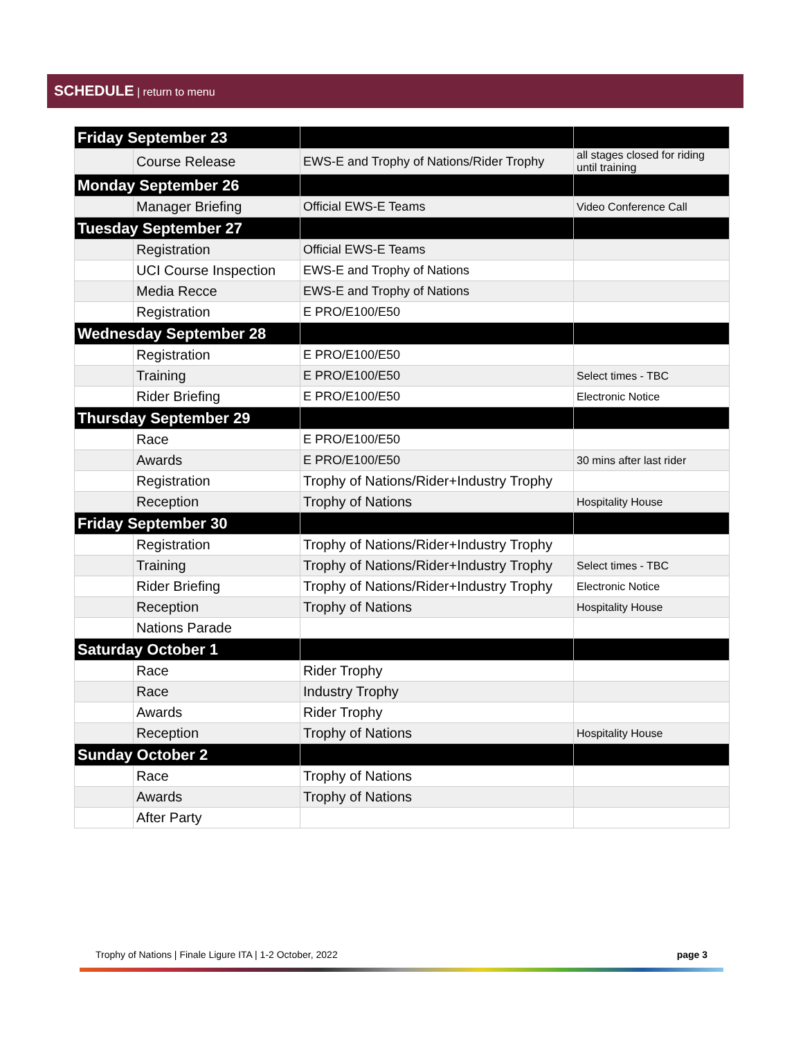SCHEDULE | return to menu
| Friday September 23 | | | |
| | Course Release | EWS-E and Trophy of Nations/Rider Trophy | all stages closed for riding until training |
| Monday September 26 | | | |
| | Manager Briefing | Official EWS-E Teams | Video Conference Call |
| Tuesday September 27 | | | |
| | Registration | Official EWS-E Teams | |
| | UCI Course Inspection | EWS-E and Trophy of Nations | |
| | Media Recce | EWS-E and Trophy of Nations | |
| | Registration | E PRO/E100/E50 | |
| Wednesday September 28 | | | |
| | Registration | E PRO/E100/E50 | |
| | Training | E PRO/E100/E50 | Select times - TBC |
| | Rider Briefing | E PRO/E100/E50 | Electronic Notice |
| Thursday September 29 | | | |
| | Race | E PRO/E100/E50 | |
| | Awards | E PRO/E100/E50 | 30 mins after last rider |
| | Registration | Trophy of Nations/Rider+Industry Trophy | |
| | Reception | Trophy of Nations | Hospitality House |
| Friday September 30 | | | |
| | Registration | Trophy of Nations/Rider+Industry Trophy | |
| | Training | Trophy of Nations/Rider+Industry Trophy | Select times - TBC |
| | Rider Briefing | Trophy of Nations/Rider+Industry Trophy | Electronic Notice |
| | Reception | Trophy of Nations | Hospitality House |
| | Nations Parade | | |
| Saturday October 1 | | | |
| | Race | Rider Trophy | |
| | Race | Industry Trophy | |
| | Awards | Rider Trophy | |
| | Reception | Trophy of Nations | Hospitality House |
| Sunday October 2 | | | |
| | Race | Trophy of Nations | |
| | Awards | Trophy of Nations | |
| | After Party | | |
Trophy of Nations | Finale Ligure ITA | 1-2 October, 2022 page 3